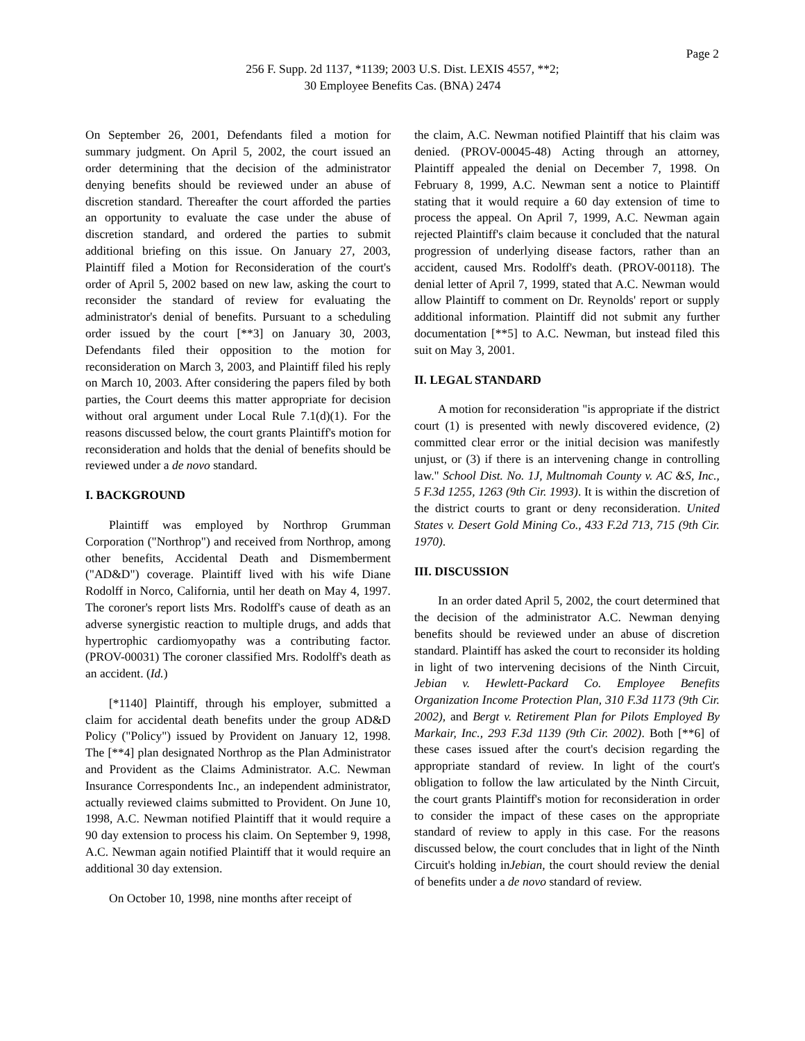Page 2
256 F. Supp. 2d 1137, *1139; 2003 U.S. Dist. LEXIS 4557, **2;
30 Employee Benefits Cas. (BNA) 2474
On September 26, 2001, Defendants filed a motion for summary judgment. On April 5, 2002, the court issued an order determining that the decision of the administrator denying benefits should be reviewed under an abuse of discretion standard. Thereafter the court afforded the parties an opportunity to evaluate the case under the abuse of discretion standard, and ordered the parties to submit additional briefing on this issue. On January 27, 2003, Plaintiff filed a Motion for Reconsideration of the court's order of April 5, 2002 based on new law, asking the court to reconsider the standard of review for evaluating the administrator's denial of benefits. Pursuant to a scheduling order issued by the court [**3] on January 30, 2003, Defendants filed their opposition to the motion for reconsideration on March 3, 2003, and Plaintiff filed his reply on March 10, 2003. After considering the papers filed by both parties, the Court deems this matter appropriate for decision without oral argument under Local Rule 7.1(d)(1). For the reasons discussed below, the court grants Plaintiff's motion for reconsideration and holds that the denial of benefits should be reviewed under a de novo standard.
I. BACKGROUND
Plaintiff was employed by Northrop Grumman Corporation ("Northrop") and received from Northrop, among other benefits, Accidental Death and Dismemberment ("AD&D") coverage. Plaintiff lived with his wife Diane Rodolff in Norco, California, until her death on May 4, 1997. The coroner's report lists Mrs. Rodolff's cause of death as an adverse synergistic reaction to multiple drugs, and adds that hypertrophic cardiomyopathy was a contributing factor. (PROV-00031) The coroner classified Mrs. Rodolff's death as an accident. (Id.)
[*1140] Plaintiff, through his employer, submitted a claim for accidental death benefits under the group AD&D Policy ("Policy") issued by Provident on January 12, 1998. The [**4] plan designated Northrop as the Plan Administrator and Provident as the Claims Administrator. A.C. Newman Insurance Correspondents Inc., an independent administrator, actually reviewed claims submitted to Provident. On June 10, 1998, A.C. Newman notified Plaintiff that it would require a 90 day extension to process his claim. On September 9, 1998, A.C. Newman again notified Plaintiff that it would require an additional 30 day extension.
On October 10, 1998, nine months after receipt of
the claim, A.C. Newman notified Plaintiff that his claim was denied. (PROV-00045-48) Acting through an attorney, Plaintiff appealed the denial on December 7, 1998. On February 8, 1999, A.C. Newman sent a notice to Plaintiff stating that it would require a 60 day extension of time to process the appeal. On April 7, 1999, A.C. Newman again rejected Plaintiff's claim because it concluded that the natural progression of underlying disease factors, rather than an accident, caused Mrs. Rodolff's death. (PROV-00118). The denial letter of April 7, 1999, stated that A.C. Newman would allow Plaintiff to comment on Dr. Reynolds' report or supply additional information. Plaintiff did not submit any further documentation [**5] to A.C. Newman, but instead filed this suit on May 3, 2001.
II. LEGAL STANDARD
A motion for reconsideration "is appropriate if the district court (1) is presented with newly discovered evidence, (2) committed clear error or the initial decision was manifestly unjust, or (3) if there is an intervening change in controlling law." School Dist. No. 1J, Multnomah County v. AC &S, Inc., 5 F.3d 1255, 1263 (9th Cir. 1993). It is within the discretion of the district courts to grant or deny reconsideration. United States v. Desert Gold Mining Co., 433 F.2d 713, 715 (9th Cir. 1970).
III. DISCUSSION
In an order dated April 5, 2002, the court determined that the decision of the administrator A.C. Newman denying benefits should be reviewed under an abuse of discretion standard. Plaintiff has asked the court to reconsider its holding in light of two intervening decisions of the Ninth Circuit, Jebian v. Hewlett-Packard Co. Employee Benefits Organization Income Protection Plan, 310 F.3d 1173 (9th Cir. 2002), and Bergt v. Retirement Plan for Pilots Employed By Markair, Inc., 293 F.3d 1139 (9th Cir. 2002). Both [**6] of these cases issued after the court's decision regarding the appropriate standard of review. In light of the court's obligation to follow the law articulated by the Ninth Circuit, the court grants Plaintiff's motion for reconsideration in order to consider the impact of these cases on the appropriate standard of review to apply in this case. For the reasons discussed below, the court concludes that in light of the Ninth Circuit's holding inJebian, the court should review the denial of benefits under a de novo standard of review.